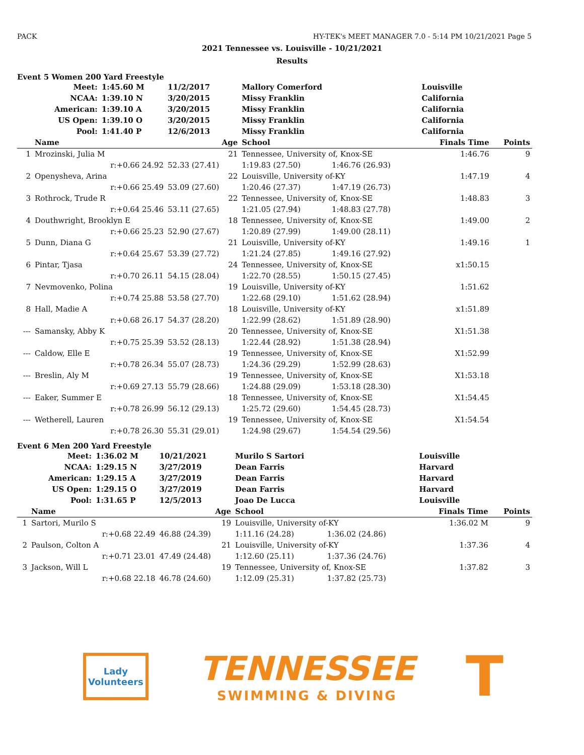PACK HY-TEK's MEET MANAGER 7.0 - 5:14 PM 10/21/2021 Page 5
2021 Tennessee vs. Louisville - 10/21/2021
Results
Event 5 Women 200 Yard Freestyle
| | Meet: | 1:45.60 M | 11/2/2017 | Mallory Comerford | | Louisville | |
| | NCAA: | 1:39.10 N | 3/20/2015 | Missy Franklin | | California | |
| | American: | 1:39.10 A | 3/20/2015 | Missy Franklin | | California | |
| | US Open: | 1:39.10 O | 3/20/2015 | Missy Franklin | | California | |
| | Pool: | 1:41.40 P | 12/6/2013 | Missy Franklin | | California | |
| | Name | | Age | School | | Finals Time | Points |
| 1 | Mrozinski, Julia M | | 21 | Tennessee, University of, Knox-SE | | 1:46.76 | 9 |
| | r:+0.66 24.92 | | 52.33 (27.41) | 1:19.83 (27.50) | 1:46.76 (26.93) | | |
| 2 | Openysheva, Arina | | 22 | Louisville, University of-KY | | 1:47.19 | 4 |
| | r:+0.66 25.49 | | 53.09 (27.60) | 1:20.46 (27.37) | 1:47.19 (26.73) | | |
| 3 | Rothrock, Trude R | | 22 | Tennessee, University of, Knox-SE | | 1:48.83 | 3 |
| | r:+0.64 25.46 | | 53.11 (27.65) | 1:21.05 (27.94) | 1:48.83 (27.78) | | |
| 4 | Douthwright, Brooklyn E | | 18 | Tennessee, University of, Knox-SE | | 1:49.00 | 2 |
| | r:+0.66 25.23 | | 52.90 (27.67) | 1:20.89 (27.99) | 1:49.00 (28.11) | | |
| 5 | Dunn, Diana G | | 21 | Louisville, University of-KY | | 1:49.16 | 1 |
| | r:+0.64 25.67 | | 53.39 (27.72) | 1:21.24 (27.85) | 1:49.16 (27.92) | | |
| 6 | Pintar, Tjasa | | 24 | Tennessee, University of, Knox-SE | | x1:50.15 | |
| | r:+0.70 26.11 | | 54.15 (28.04) | 1:22.70 (28.55) | 1:50.15 (27.45) | | |
| 7 | Nevmovenko, Polina | | 19 | Louisville, University of-KY | | 1:51.62 | |
| | r:+0.74 25.88 | | 53.58 (27.70) | 1:22.68 (29.10) | 1:51.62 (28.94) | | |
| 8 | Hall, Madie A | | 18 | Louisville, University of-KY | | x1:51.89 | |
| | r:+0.68 26.17 | | 54.37 (28.20) | 1:22.99 (28.62) | 1:51.89 (28.90) | | |
| --- | Samansky, Abby K | | 20 | Tennessee, University of, Knox-SE | | X1:51.38 | |
| | r:+0.75 25.39 | | 53.52 (28.13) | 1:22.44 (28.92) | 1:51.38 (28.94) | | |
| --- | Caldow, Elle E | | 19 | Tennessee, University of, Knox-SE | | X1:52.99 | |
| | r:+0.78 26.34 | | 55.07 (28.73) | 1:24.36 (29.29) | 1:52.99 (28.63) | | |
| --- | Breslin, Aly M | | 19 | Tennessee, University of, Knox-SE | | X1:53.18 | |
| | r:+0.69 27.13 | | 55.79 (28.66) | 1:24.88 (29.09) | 1:53.18 (28.30) | | |
| --- | Eaker, Summer E | | 18 | Tennessee, University of, Knox-SE | | X1:54.45 | |
| | r:+0.78 26.99 | | 56.12 (29.13) | 1:25.72 (29.60) | 1:54.45 (28.73) | | |
| --- | Wetherell, Lauren | | 19 | Tennessee, University of, Knox-SE | | X1:54.54 | |
| | r:+0.78 26.30 | | 55.31 (29.01) | 1:24.98 (29.67) | 1:54.54 (29.56) | | |
Event 6 Men 200 Yard Freestyle
| | Meet: | 1:36.02 M | 10/21/2021 | Murilo S Sartori | | Louisville | |
| | NCAA: | 1:29.15 N | 3/27/2019 | Dean Farris | | Harvard | |
| | American: | 1:29.15 A | 3/27/2019 | Dean Farris | | Harvard | |
| | US Open: | 1:29.15 O | 3/27/2019 | Dean Farris | | Harvard | |
| | Pool: | 1:31.65 P | 12/5/2013 | Joao De Lucca | | Louisville | |
| | Name | | Age | School | | Finals Time | Points |
| 1 | Sartori, Murilo S | | 19 | Louisville, University of-KY | | 1:36.02 M | 9 |
| | r:+0.68 22.49 | | 46.88 (24.39) | 1:11.16 (24.28) | 1:36.02 (24.86) | | |
| 2 | Paulson, Colton A | | 21 | Louisville, University of-KY | | 1:37.36 | 4 |
| | r:+0.71 23.01 | | 47.49 (24.48) | 1:12.60 (25.11) | 1:37.36 (24.76) | | |
| 3 | Jackson, Will L | | 19 | Tennessee, University of, Knox-SE | | 1:37.82 | 3 |
| | r:+0.68 22.18 | | 46.78 (24.60) | 1:12.09 (25.31) | 1:37.82 (25.73) | | |
Lady
Volunteers
TENNESSEE
SWIMMING & DIVING
T